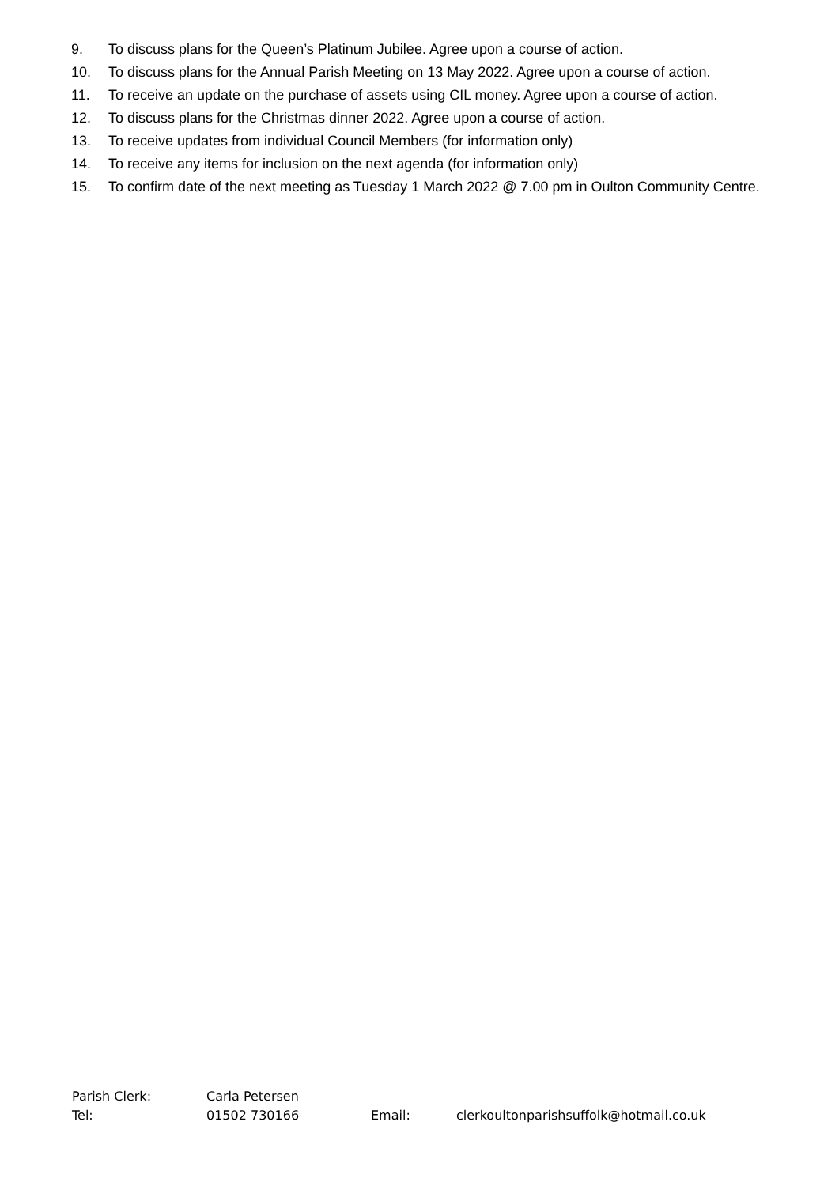9. To discuss plans for the Queen’s Platinum Jubilee. Agree upon a course of action.
10. To discuss plans for the Annual Parish Meeting on 13 May 2022. Agree upon a course of action.
11. To receive an update on the purchase of assets using CIL money. Agree upon a course of action.
12. To discuss plans for the Christmas dinner 2022. Agree upon a course of action.
13. To receive updates from individual Council Members (for information only)
14. To receive any items for inclusion on the next agenda (for information only)
15. To confirm date of the next meeting as Tuesday 1 March 2022 @ 7.00 pm in Oulton Community Centre.
Parish Clerk: Carla Petersen
Tel: 01502 730166 Email: clerkoultonparishsuffolk@hotmail.co.uk